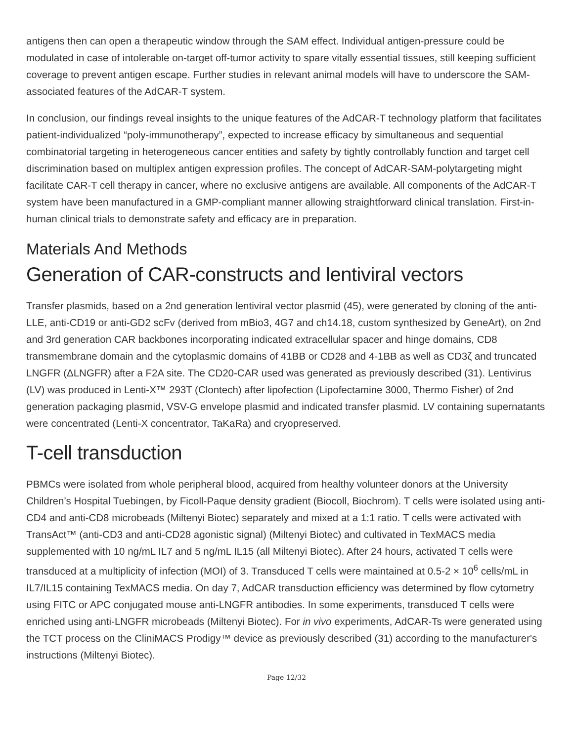antigens then can open a therapeutic window through the SAM effect. Individual antigen-pressure could be modulated in case of intolerable on-target off-tumor activity to spare vitally essential tissues, still keeping sufficient coverage to prevent antigen escape. Further studies in relevant animal models will have to underscore the SAM-associated features of the AdCAR-T system.
In conclusion, our findings reveal insights to the unique features of the AdCAR-T technology platform that facilitates patient-individualized “poly-immunotherapy”, expected to increase efficacy by simultaneous and sequential combinatorial targeting in heterogeneous cancer entities and safety by tightly controllably function and target cell discrimination based on multiplex antigen expression profiles. The concept of AdCAR-SAM-polytargeting might facilitate CAR-T cell therapy in cancer, where no exclusive antigens are available. All components of the AdCAR-T system have been manufactured in a GMP-compliant manner allowing straightforward clinical translation. First-in-human clinical trials to demonstrate safety and efficacy are in preparation.
Materials And Methods
Generation of CAR-constructs and lentiviral vectors
Transfer plasmids, based on a 2nd generation lentiviral vector plasmid (45), were generated by cloning of the anti-LLE, anti-CD19 or anti-GD2 scFv (derived from mBio3, 4G7 and ch14.18, custom synthesized by GeneArt), on 2nd and 3rd generation CAR backbones incorporating indicated extracellular spacer and hinge domains, CD8 transmembrane domain and the cytoplasmic domains of 41BB or CD28 and 4-1BB as well as CD3ζ and truncated LNGFR (ΔLNGFR) after a F2A site. The CD20-CAR used was generated as previously described (31). Lentivirus (LV) was produced in Lenti-X™ 293T (Clontech) after lipofection (Lipofectamine 3000, Thermo Fisher) of 2nd generation packaging plasmid, VSV-G envelope plasmid and indicated transfer plasmid. LV containing supernatants were concentrated (Lenti-X concentrator, TaKaRa) and cryopreserved.
T-cell transduction
PBMCs were isolated from whole peripheral blood, acquired from healthy volunteer donors at the University Children’s Hospital Tuebingen, by Ficoll-Paque density gradient (Biocoll, Biochrom). T cells were isolated using anti-CD4 and anti-CD8 microbeads (Miltenyi Biotec) separately and mixed at a 1:1 ratio. T cells were activated with TransAct™ (anti-CD3 and anti-CD28 agonistic signal) (Miltenyi Biotec) and cultivated in TexMACS media supplemented with 10 ng/mL IL7 and 5 ng/mL IL15 (all Miltenyi Biotec). After 24 hours, activated T cells were transduced at a multiplicity of infection (MOI) of 3. Transduced T cells were maintained at 0.5-2 × 10<sup>6</sup> cells/mL in IL7/IL15 containing TexMACS media. On day 7, AdCAR transduction efficiency was determined by flow cytometry using FITC or APC conjugated mouse anti-LNGFR antibodies. In some experiments, transduced T cells were enriched using anti-LNGFR microbeads (Miltenyi Biotec). For in vivo experiments, AdCAR-Ts were generated using the TCT process on the CliniMACS Prodigy™ device as previously described (31) according to the manufacturer's instructions (Miltenyi Biotec).
Page 12/32